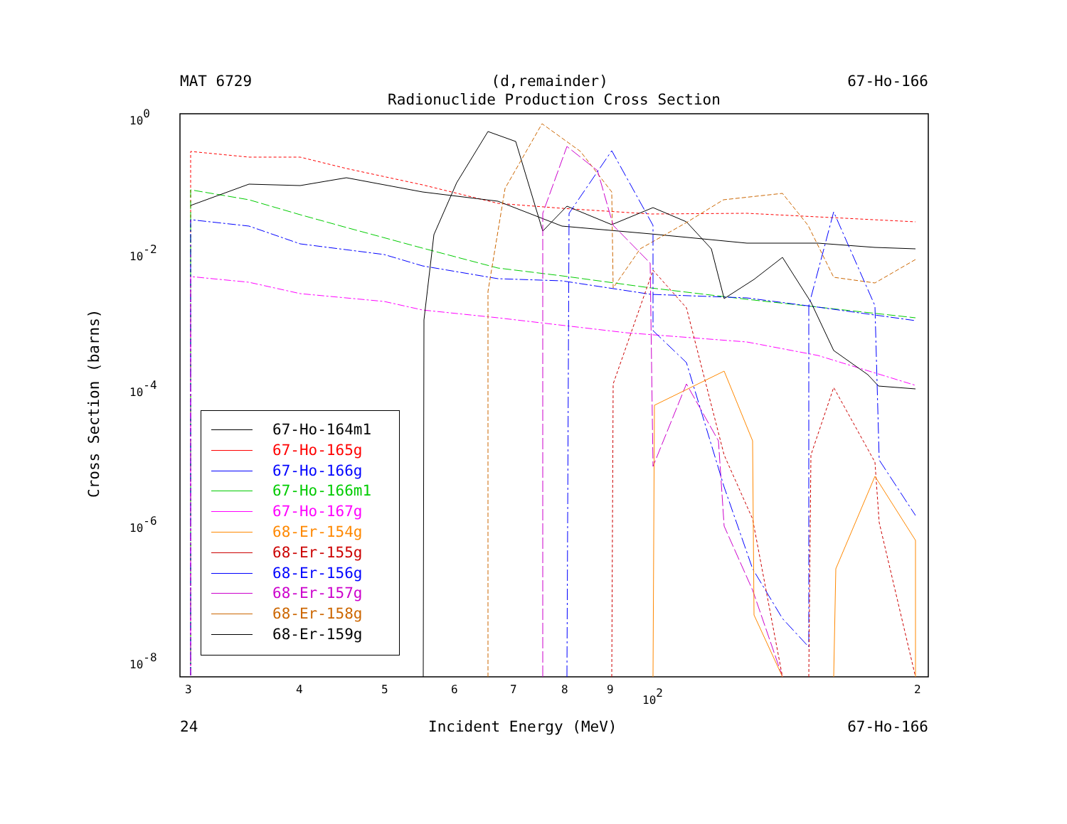MAT 6729 (d,remainder) 67-Ho-166
Radionuclide Production Cross Section
100
10-2
10-4
10-6
10-8
3
4
5
6
7
8
9
102
2
Cross Section (barns)
67-Ho-164m1
67-Ho-165g
67-Ho-166g
67-Ho-166m1
67-Ho-167g
68-Er-154g
68-Er-155g
68-Er-156g
68-Er-157g
68-Er-158g
68-Er-159g
24 Incident Energy (MeV) 67-Ho-166